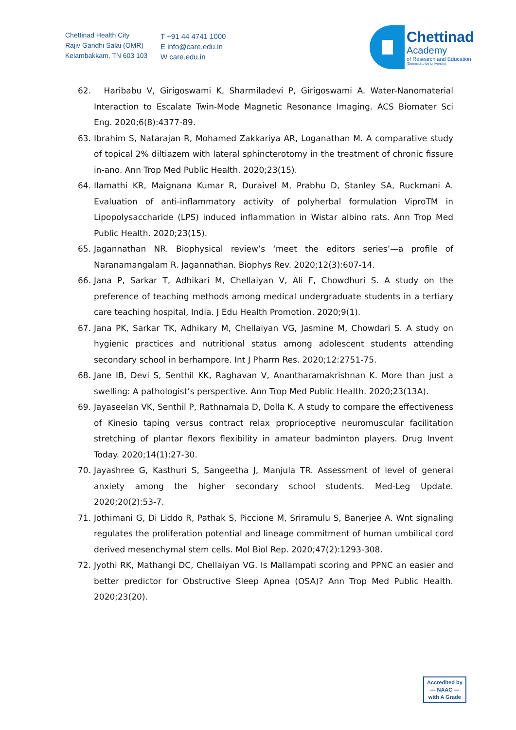Chettinad Health City
Rajiv Gandhi Salai (OMR)
Kelambakkam, TN 603 103
T +91 44 4741 1000
E info@care.edu.in
W care.edu.in
Chettinad
Academy
of Research and Education
(Deemed to be University)
62. Haribabu V, Girigoswami K, Sharmiladevi P, Girigoswami A. Water-Nanomaterial Interaction to Escalate Twin-Mode Magnetic Resonance Imaging. ACS Biomater Sci Eng. 2020;6(8):4377-89.
63. Ibrahim S, Natarajan R, Mohamed Zakkariya AR, Loganathan M. A comparative study of topical 2% diltiazem with lateral sphincterotomy in the treatment of chronic fissure in-ano. Ann Trop Med Public Health. 2020;23(15).
64. Ilamathi KR, Maignana Kumar R, Duraivel M, Prabhu D, Stanley SA, Ruckmani A. Evaluation of anti-inflammatory activity of polyherbal formulation ViproTM in Lipopolysaccharide (LPS) induced inflammation in Wistar albino rats. Ann Trop Med Public Health. 2020;23(15).
65. Jagannathan NR. Biophysical review’s ‘meet the editors series’—a profile of Naranamangalam R. Jagannathan. Biophys Rev. 2020;12(3):607-14.
66. Jana P, Sarkar T, Adhikari M, Chellaiyan V, Ali F, Chowdhuri S. A study on the preference of teaching methods among medical undergraduate students in a tertiary care teaching hospital, India. J Edu Health Promotion. 2020;9(1).
67. Jana PK, Sarkar TK, Adhikary M, Chellaiyan VG, Jasmine M, Chowdari S. A study on hygienic practices and nutritional status among adolescent students attending secondary school in berhampore. Int J Pharm Res. 2020;12:2751-75.
68. Jane IB, Devi S, Senthil KK, Raghavan V, Anantharamakrishnan K. More than just a swelling: A pathologist’s perspective. Ann Trop Med Public Health. 2020;23(13A).
69. Jayaseelan VK, Senthil P, Rathnamala D, Dolla K. A study to compare the effectiveness of Kinesio taping versus contract relax proprioceptive neuromuscular facilitation stretching of plantar flexors flexibility in amateur badminton players. Drug Invent Today. 2020;14(1):27-30.
70. Jayashree G, Kasthuri S, Sangeetha J, Manjula TR. Assessment of level of general anxiety among the higher secondary school students. Med-Leg Update. 2020;20(2):53-7.
71. Jothimani G, Di Liddo R, Pathak S, Piccione M, Sriramulu S, Banerjee A. Wnt signaling regulates the proliferation potential and lineage commitment of human umbilical cord derived mesenchymal stem cells. Mol Biol Rep. 2020;47(2):1293-308.
72. Jyothi RK, Mathangi DC, Chellaiyan VG. Is Mallampati scoring and PPNC an easier and better predictor for Obstructive Sleep Apnea (OSA)? Ann Trop Med Public Health. 2020;23(20).
Accredited by
— NAAC —
with A Grade